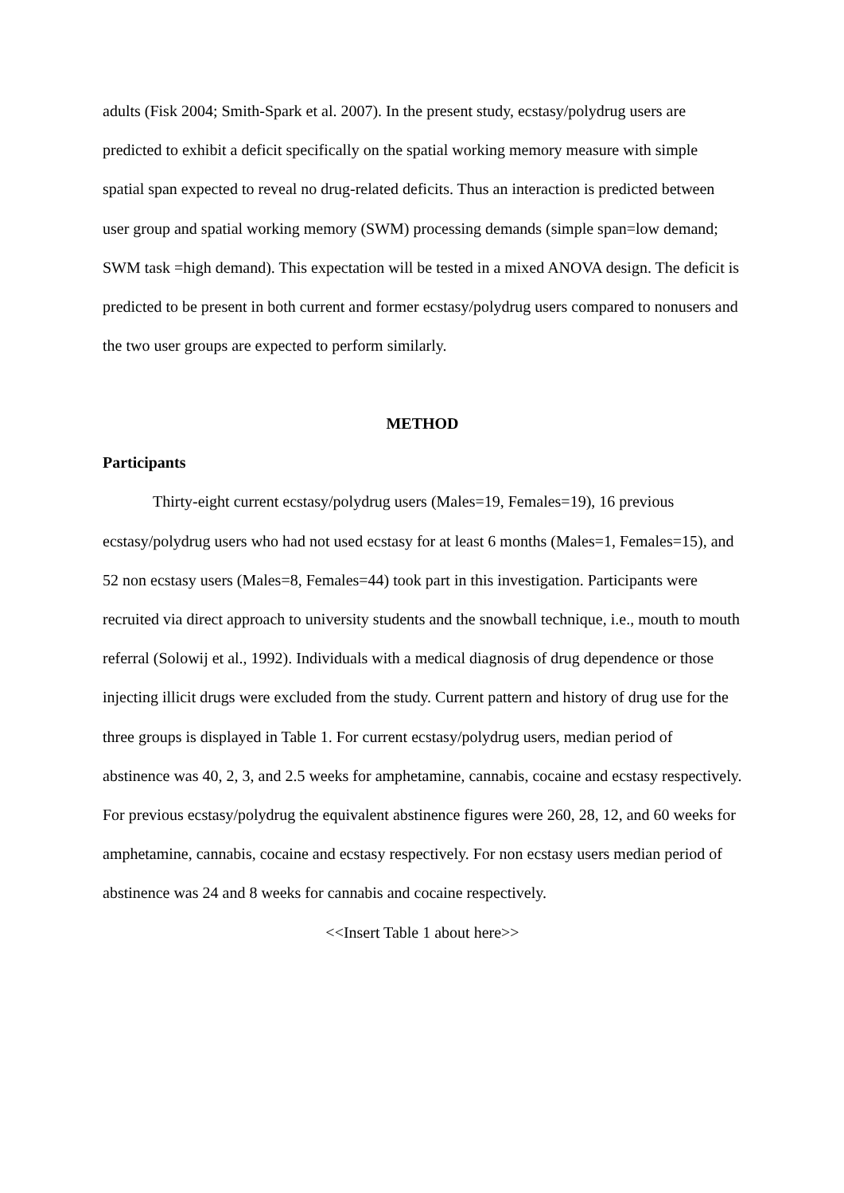adults (Fisk 2004; Smith-Spark et al. 2007). In the present study, ecstasy/polydrug users are predicted to exhibit a deficit specifically on the spatial working memory measure with simple spatial span expected to reveal no drug-related deficits. Thus an interaction is predicted between user group and spatial working memory (SWM) processing demands (simple span=low demand; SWM task =high demand). This expectation will be tested in a mixed ANOVA design. The deficit is predicted to be present in both current and former ecstasy/polydrug users compared to nonusers and the two user groups are expected to perform similarly.
METHOD
Participants
Thirty-eight current ecstasy/polydrug users (Males=19, Females=19), 16 previous ecstasy/polydrug users who had not used ecstasy for at least 6 months (Males=1, Females=15), and 52 non ecstasy users (Males=8, Females=44) took part in this investigation. Participants were recruited via direct approach to university students and the snowball technique, i.e., mouth to mouth referral (Solowij et al., 1992). Individuals with a medical diagnosis of drug dependence or those injecting illicit drugs were excluded from the study. Current pattern and history of drug use for the three groups is displayed in Table 1. For current ecstasy/polydrug users, median period of abstinence was 40, 2, 3, and 2.5 weeks for amphetamine, cannabis, cocaine and ecstasy respectively. For previous ecstasy/polydrug the equivalent abstinence figures were 260, 28, 12, and 60 weeks for amphetamine, cannabis, cocaine and ecstasy respectively. For non ecstasy users median period of abstinence was 24 and 8 weeks for cannabis and cocaine respectively.
<<Insert Table 1 about here>>